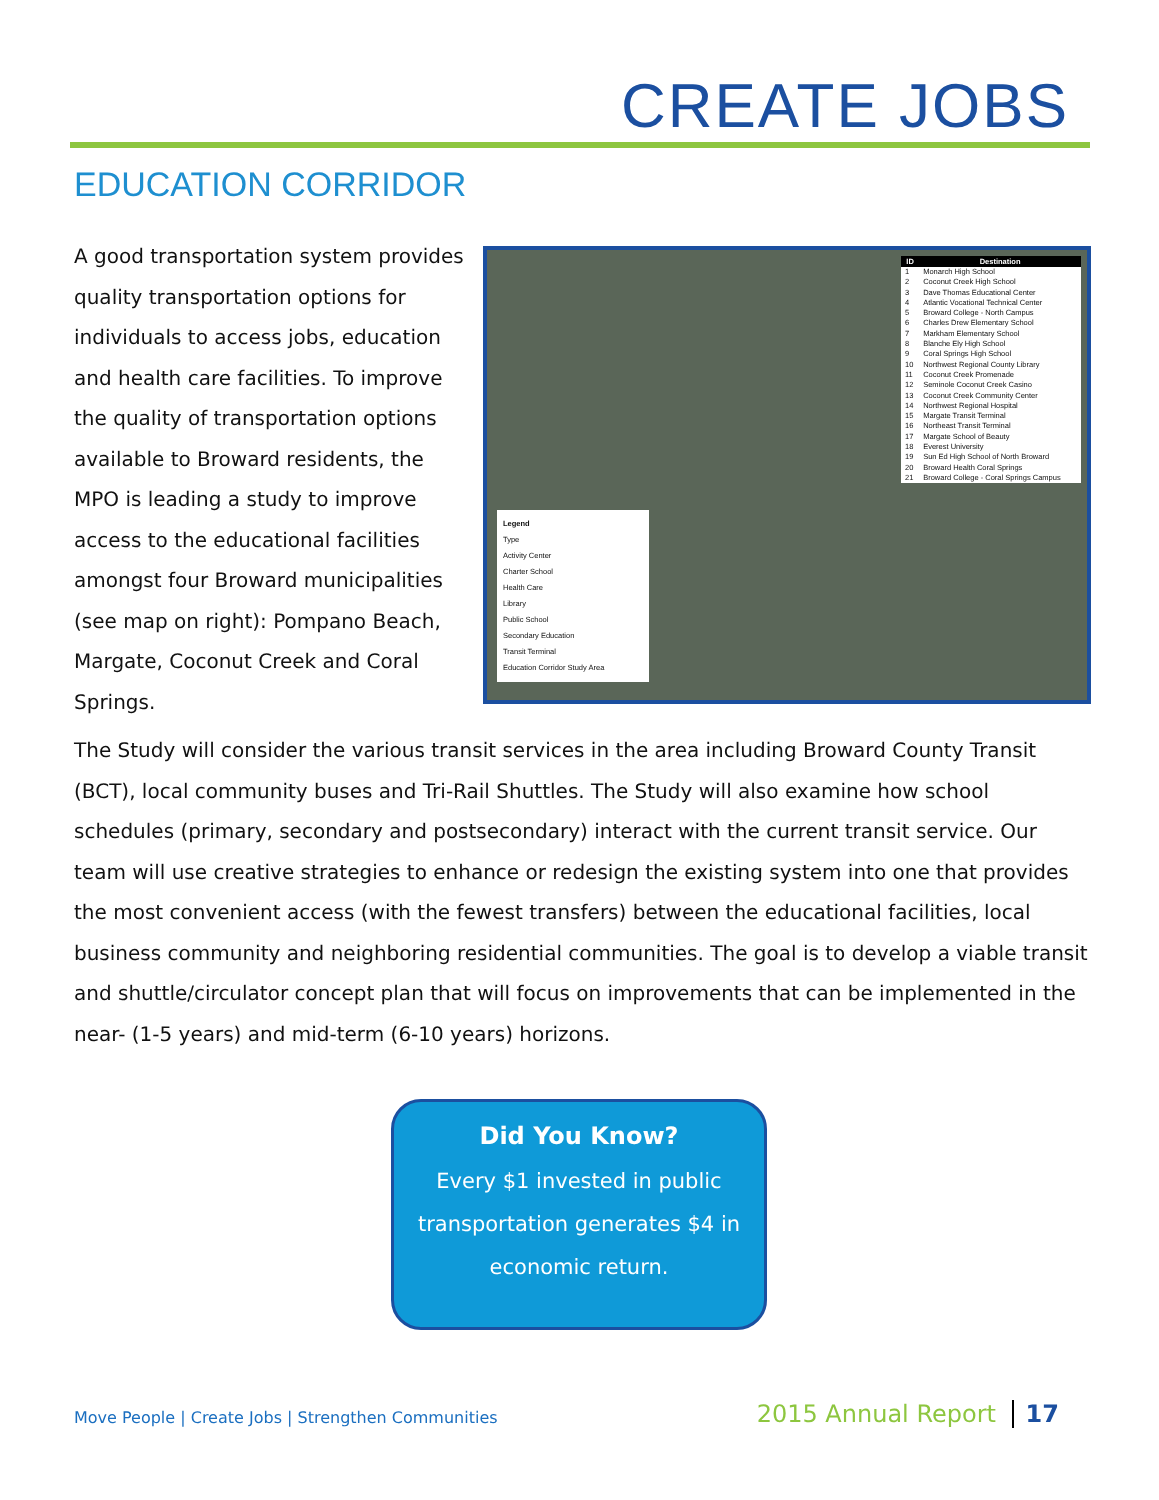CREATE JOBS
EDUCATION CORRIDOR
A good transportation system provides quality transportation options for individuals to access jobs, education and health care facilities. To improve the quality of transportation options available to Broward residents, the MPO is leading a study to improve access to the educational facilities amongst four Broward municipalities (see map on right): Pompano Beach, Margate, Coconut Creek and Coral Springs.
| ID | Destination |
| --- | --- |
| 1 | Monarch High School |
| 2 | Coconut Creek High School |
| 3 | Dave Thomas Educational Center |
| 4 | Atlantic Vocational Technical Center |
| 5 | Broward College - North Campus |
| 6 | Charles Drew Elementary School |
| 7 | Markham Elementary School |
| 8 | Blanche Ely High School |
| 9 | Coral Springs High School |
| 10 | Northwest Regional County Library |
| 11 | Coconut Creek Promenade |
| 12 | Seminole Coconut Creek Casino |
| 13 | Coconut Creek Community Center |
| 14 | Northwest Regional Hospital |
| 15 | Margate Transit Terminal |
| 16 | Northeast Transit Terminal |
| 17 | Margate School of Beauty |
| 18 | Everest University |
| 19 | Sun Ed High School of North Broward |
| 20 | Broward Health Coral Springs |
| 21 | Broward College - Coral Springs Campus |
Legend
Type
Activity Center
Charter School
Health Care
Library
Public School
Secondary Education
Transit Terminal
Education Corridor Study Area
The Study will consider the various transit services in the area including Broward County Transit (BCT), local community buses and Tri-Rail Shuttles. The Study will also examine how school schedules (primary, secondary and postsecondary) interact with the current transit service. Our team will use creative strategies to enhance or redesign the existing system into one that provides the most convenient access (with the fewest transfers) between the educational facilities, local business community and neighboring residential communities. The goal is to develop a viable transit and shuttle/circulator concept plan that will focus on improvements that can be implemented in the near- (1-5 years) and mid-term (6-10 years) horizons.
Did You Know?
Every $1 invested in public transportation generates $4 in economic return.
Move People | Create Jobs | Strengthen Communities
2015 Annual Report 17